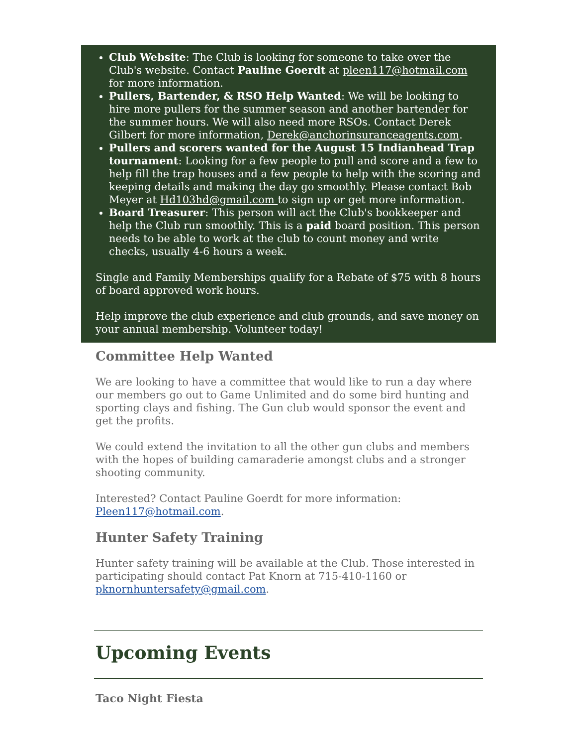Club Website: The Club is looking for someone to take over the Club's website. Contact Pauline Goerdt at pleen117@hotmail.com for more information.
Pullers, Bartender, & RSO Help Wanted: We will be looking to hire more pullers for the summer season and another bartender for the summer hours. We will also need more RSOs. Contact Derek Gilbert for more information, Derek@anchorinsuranceagents.com.
Pullers and scorers wanted for the August 15 Indianhead Trap tournament: Looking for a few people to pull and score and a few to help fill the trap houses and a few people to help with the scoring and keeping details and making the day go smoothly. Please contact Bob Meyer at Hd103hd@gmail.com to sign up or get more information.
Board Treasurer: This person will act the Club's bookkeeper and help the Club run smoothly. This is a paid board position. This person needs to be able to work at the club to count money and write checks, usually 4-6 hours a week.
Single and Family Memberships qualify for a Rebate of $75 with 8 hours of board approved work hours.
Help improve the club experience and club grounds, and save money on your annual membership. Volunteer today!
Committee Help Wanted
We are looking to have a committee that would like to run a day where our members go out to Game Unlimited and do some bird hunting and sporting clays and fishing. The Gun club would sponsor the event and get the profits.
We could extend the invitation to all the other gun clubs and members with the hopes of building camaraderie amongst clubs and a stronger shooting community.
Interested? Contact Pauline Goerdt for more information: Pleen117@hotmail.com.
Hunter Safety Training
Hunter safety training will be available at the Club. Those interested in participating should contact Pat Knorn at 715-410-1160 or pknornhuntersafety@gmail.com.
Upcoming Events
Taco Night Fiesta